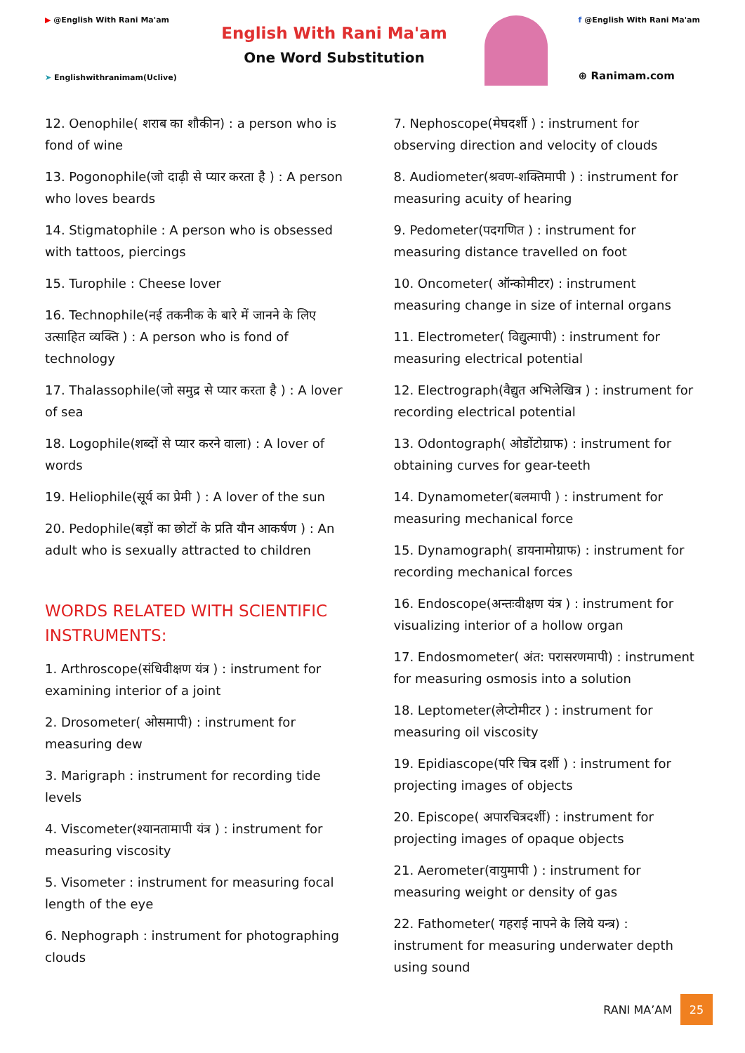▶ @English With Rani Ma'am
➤ Englishwithranimam(Uclive)
English With Rani Ma'am
One Word Substitution
f @English With Rani Ma'am
⊕ Ranimam.com
12. Oenophile( शराब का शौकीन) : a person who is fond of wine
13. Pogonophile(जो दाढ़ी से प्यार करता है ) : A person who loves beards
14. Stigmatophile : A person who is obsessed with tattoos, piercings
15. Turophile : Cheese lover
16. Technophile(नई तकनीक के बारे में जानने के लिए उत्साहित व्यक्ति ) : A person who is fond of technology
17. Thalassophile(जो समुद्र से प्यार करता है ) : A lover of sea
18. Logophile(शब्दों से प्यार करने वाला) : A lover of words
19. Heliophile(सूर्य का प्रेमी ) : A lover of the sun
20. Pedophile(बड़ों का छोटों के प्रति यौन आकर्षण ) : An adult who is sexually attracted to children
WORDS RELATED WITH SCIENTIFIC INSTRUMENTS:
1. Arthroscope(संधिवीक्षण यंत्र ) : instrument for examining interior of a joint
2. Drosometer( ओसमापी) : instrument for measuring dew
3. Marigraph : instrument for recording tide levels
4. Viscometer(श्यानतामापी यंत्र ) : instrument for measuring viscosity
5. Visometer : instrument for measuring focal length of the eye
6. Nephograph : instrument for photographing clouds
7. Nephoscope(मेघदर्शी ) : instrument for observing direction and velocity of clouds
8. Audiometer(श्रवण-शक्तिमापी ) : instrument for measuring acuity of hearing
9. Pedometer(पदगणित ) : instrument for measuring distance travelled on foot
10. Oncometer( ऑन्कोमीटर) : instrument measuring change in size of internal organs
11. Electrometer( विद्युत्मापी) : instrument for measuring electrical potential
12. Electrograph(वैद्युत अभिलेखित्र ) : instrument for recording electrical potential
13. Odontograph( ओडोंटोग्राफ) : instrument for obtaining curves for gear-teeth
14. Dynamometer(बलमापी ) : instrument for measuring mechanical force
15. Dynamograph( डायनामोग्राफ) : instrument for recording mechanical forces
16. Endoscope(अन्तःवीक्षण यंत्र ) : instrument for visualizing interior of a hollow organ
17. Endosmometer( अंत: परासरणमापी) : instrument for measuring osmosis into a solution
18. Leptometer(लेप्टोमीटर ) : instrument for measuring oil viscosity
19. Epidiascope(परि चित्र दर्शी ) : instrument for projecting images of objects
20. Episcope( अपारचित्रदर्शी) : instrument for projecting images of opaque objects
21. Aerometer(वायुमापी ) : instrument for measuring weight or density of gas
22. Fathometer( गहराई नापने के लिये यन्त्र) : instrument for measuring underwater depth using sound
RANI MA’AM
25